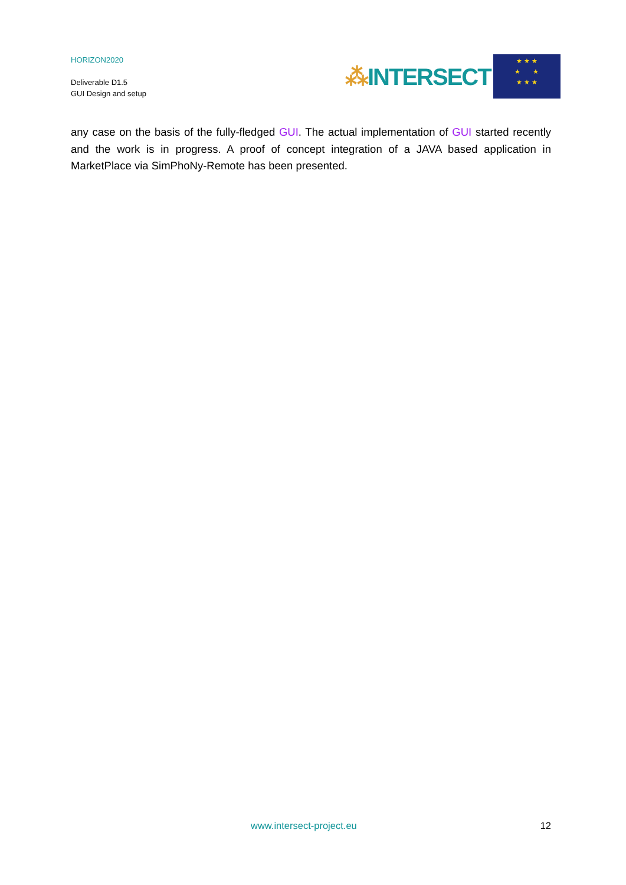HORIZON2020
Deliverable D1.5
GUI Design and setup
⁂INTERSECT
★ ★ ★
★ ★
★ ★ ★
any case on the basis of the fully-fledged GUI. The actual implementation of GUI started recently and the work is in progress. A proof of concept integration of a JAVA based application in MarketPlace via SimPhoNy-Remote has been presented.
www.intersect-project.eu 12